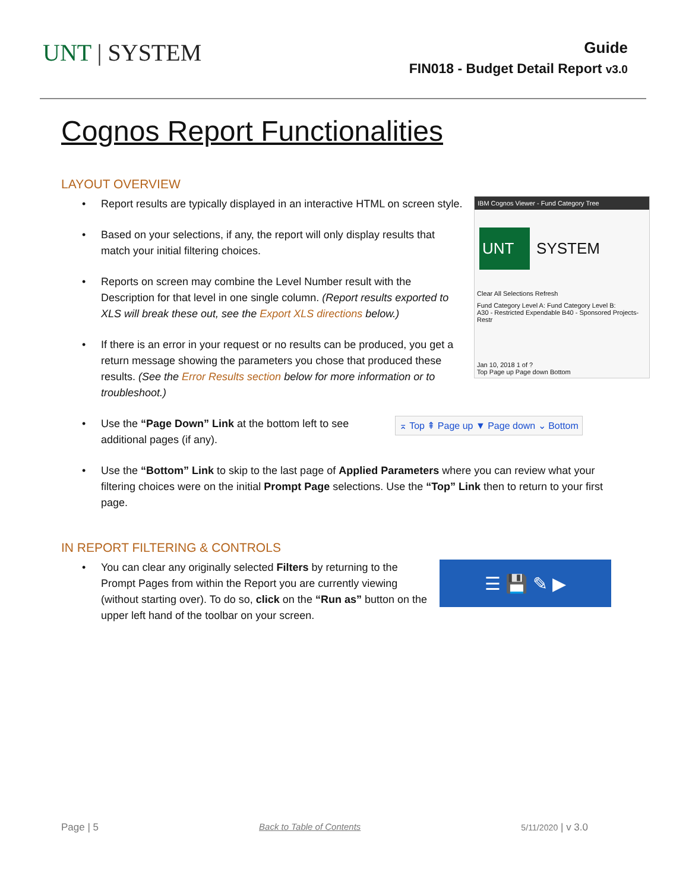UNT | SYSTEM
Guide
FIN018 - Budget Detail Report v3.0
Cognos Report Functionalities
LAYOUT OVERVIEW
Report results are typically displayed in an interactive HTML on screen style.
Based on your selections, if any, the report will only display results that match your initial filtering choices.
Reports on screen may combine the Level Number result with the Description for that level in one single column. (Report results exported to XLS will break these out, see the Export XLS directions below.)
If there is an error in your request or no results can be produced, you get a return message showing the parameters you chose that produced these results. (See the Error Results section below for more information or to troubleshoot.)
IBM Cognos Viewer - Fund Category Tree
UNT
SYSTEM
Clear All Selections Refresh
Fund Category Level A: Fund Category Level B:
A30 - Restricted Expendable B40 - Sponsored Projects-Restr
Jan 10, 2018 1 of ?
Top Page up Page down Bottom
Use the “Page Down” Link at the bottom left to see additional pages (if any).
⌅ Top ⇞ Page up ▼ Page down ⌄ Bottom
Use the “Bottom” Link to skip to the last page of Applied Parameters where you can review what your filtering choices were on the initial Prompt Page selections. Use the “Top” Link then to return to your first page.
IN REPORT FILTERING & CONTROLS
You can clear any originally selected Filters by returning to the Prompt Pages from within the Report you are currently viewing (without starting over). To do so, click on the “Run as” button on the upper left hand of the toolbar on your screen.
☰ 💾 ✎ ▶
Page | 5 Back to Table of Contents 5/11/2020 | v 3.0